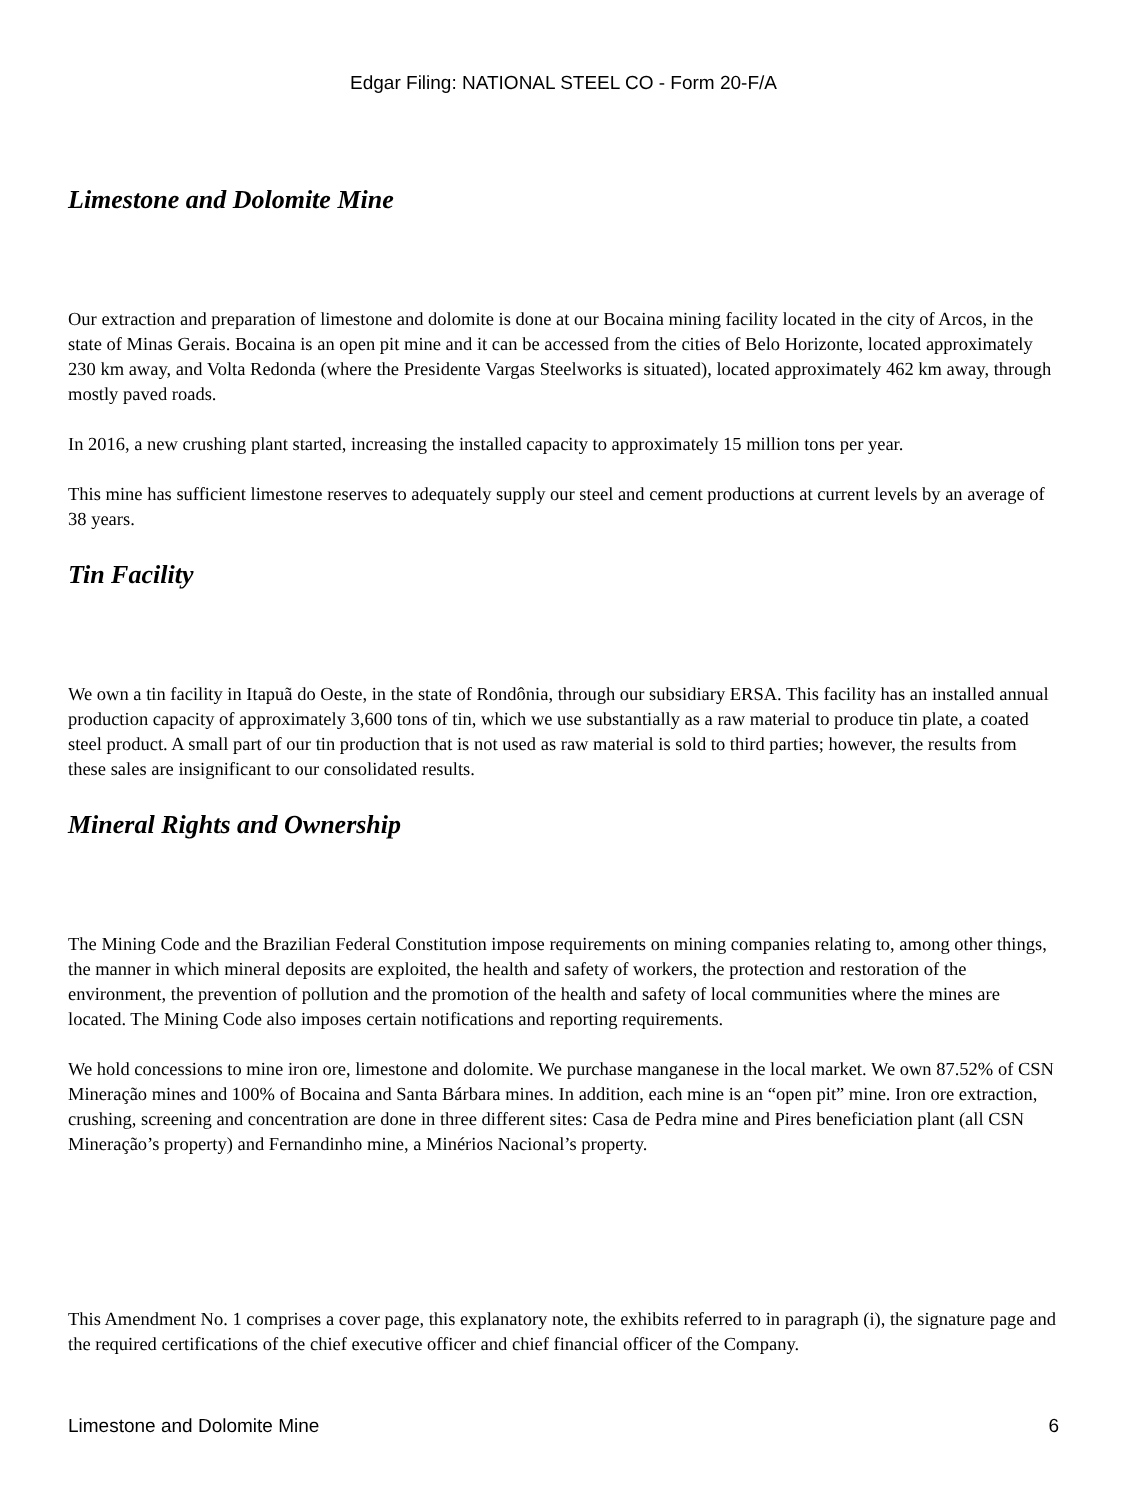Edgar Filing: NATIONAL STEEL CO - Form 20-F/A
Limestone and Dolomite Mine
Our extraction and preparation of limestone and dolomite is done at our Bocaina mining facility located in the city of Arcos, in the state of Minas Gerais. Bocaina is an open pit mine and it can be accessed from the cities of Belo Horizonte, located approximately 230 km away, and Volta Redonda (where the Presidente Vargas Steelworks is situated), located approximately 462 km away, through mostly paved roads.
In 2016, a new crushing plant started, increasing the installed capacity to approximately 15 million tons per year.
This mine has sufficient limestone reserves to adequately supply our steel and cement productions at current levels by an average of 38 years.
Tin Facility
We own a tin facility in Itapuã do Oeste, in the state of Rondônia, through our subsidiary ERSA. This facility has an installed annual production capacity of approximately 3,600 tons of tin, which we use substantially as a raw material to produce tin plate, a coated steel product. A small part of our tin production that is not used as raw material is sold to third parties; however, the results from these sales are insignificant to our consolidated results.
Mineral Rights and Ownership
The Mining Code and the Brazilian Federal Constitution impose requirements on mining companies relating to, among other things, the manner in which mineral deposits are exploited, the health and safety of workers, the protection and restoration of the environment, the prevention of pollution and the promotion of the health and safety of local communities where the mines are located. The Mining Code also imposes certain notifications and reporting requirements.
We hold concessions to mine iron ore, limestone and dolomite. We purchase manganese in the local market. We own 87.52% of CSN Mineração mines and 100% of Bocaina and Santa Bárbara mines. In addition, each mine is an “open pit” mine. Iron ore extraction, crushing, screening and concentration are done in three different sites: Casa de Pedra mine and Pires beneficiation plant (all CSN Mineração’s property) and Fernandinho mine, a Minérios Nacional’s property.
This Amendment No. 1 comprises a cover page, this explanatory note, the exhibits referred to in paragraph (i), the signature page and the required certifications of the chief executive officer and chief financial officer of the Company.
Limestone and Dolomite Mine 6